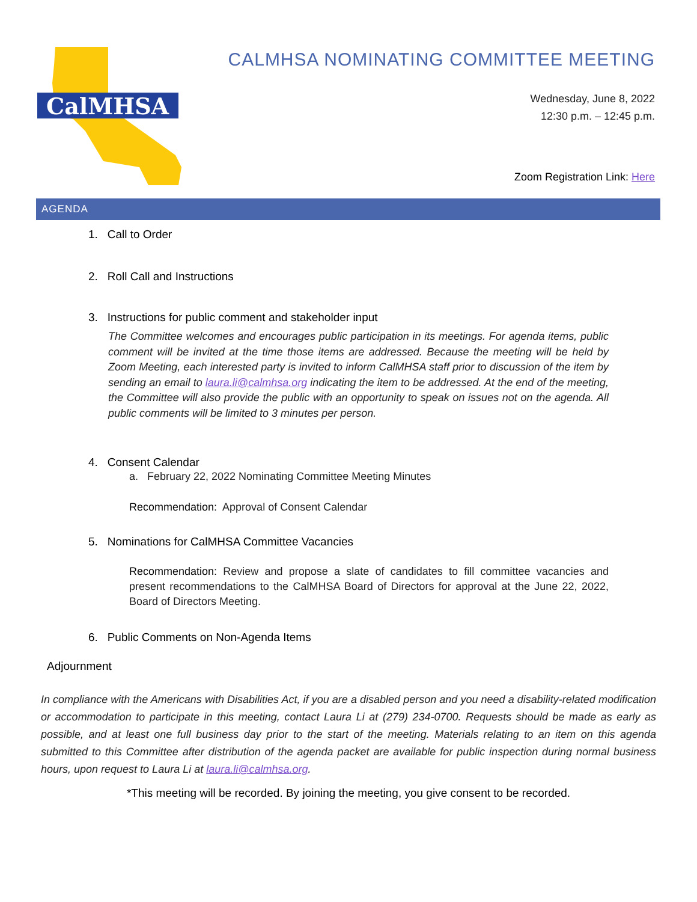CalMHSA
CALMHSA NOMINATING COMMITTEE MEETING
Wednesday, June 8, 2022
12:30 p.m. – 12:45 p.m.
Zoom Registration Link: Here
AGENDA
1. Call to Order
2. Roll Call and Instructions
3. Instructions for public comment and stakeholder input
The Committee welcomes and encourages public participation in its meetings. For agenda items, public comment will be invited at the time those items are addressed. Because the meeting will be held by Zoom Meeting, each interested party is invited to inform CalMHSA staff prior to discussion of the item by sending an email to laura.li@calmhsa.org indicating the item to be addressed. At the end of the meeting, the Committee will also provide the public with an opportunity to speak on issues not on the agenda. All public comments will be limited to 3 minutes per person.
4. Consent Calendar
a. February 22, 2022 Nominating Committee Meeting Minutes
Recommendation: Approval of Consent Calendar
5. Nominations for CalMHSA Committee Vacancies
Recommendation: Review and propose a slate of candidates to fill committee vacancies and present recommendations to the CalMHSA Board of Directors for approval at the June 22, 2022, Board of Directors Meeting.
6. Public Comments on Non-Agenda Items
Adjournment
In compliance with the Americans with Disabilities Act, if you are a disabled person and you need a disability-related modification or accommodation to participate in this meeting, contact Laura Li at (279) 234-0700. Requests should be made as early as possible, and at least one full business day prior to the start of the meeting. Materials relating to an item on this agenda submitted to this Committee after distribution of the agenda packet are available for public inspection during normal business hours, upon request to Laura Li at laura.li@calmhsa.org.
*This meeting will be recorded. By joining the meeting, you give consent to be recorded.